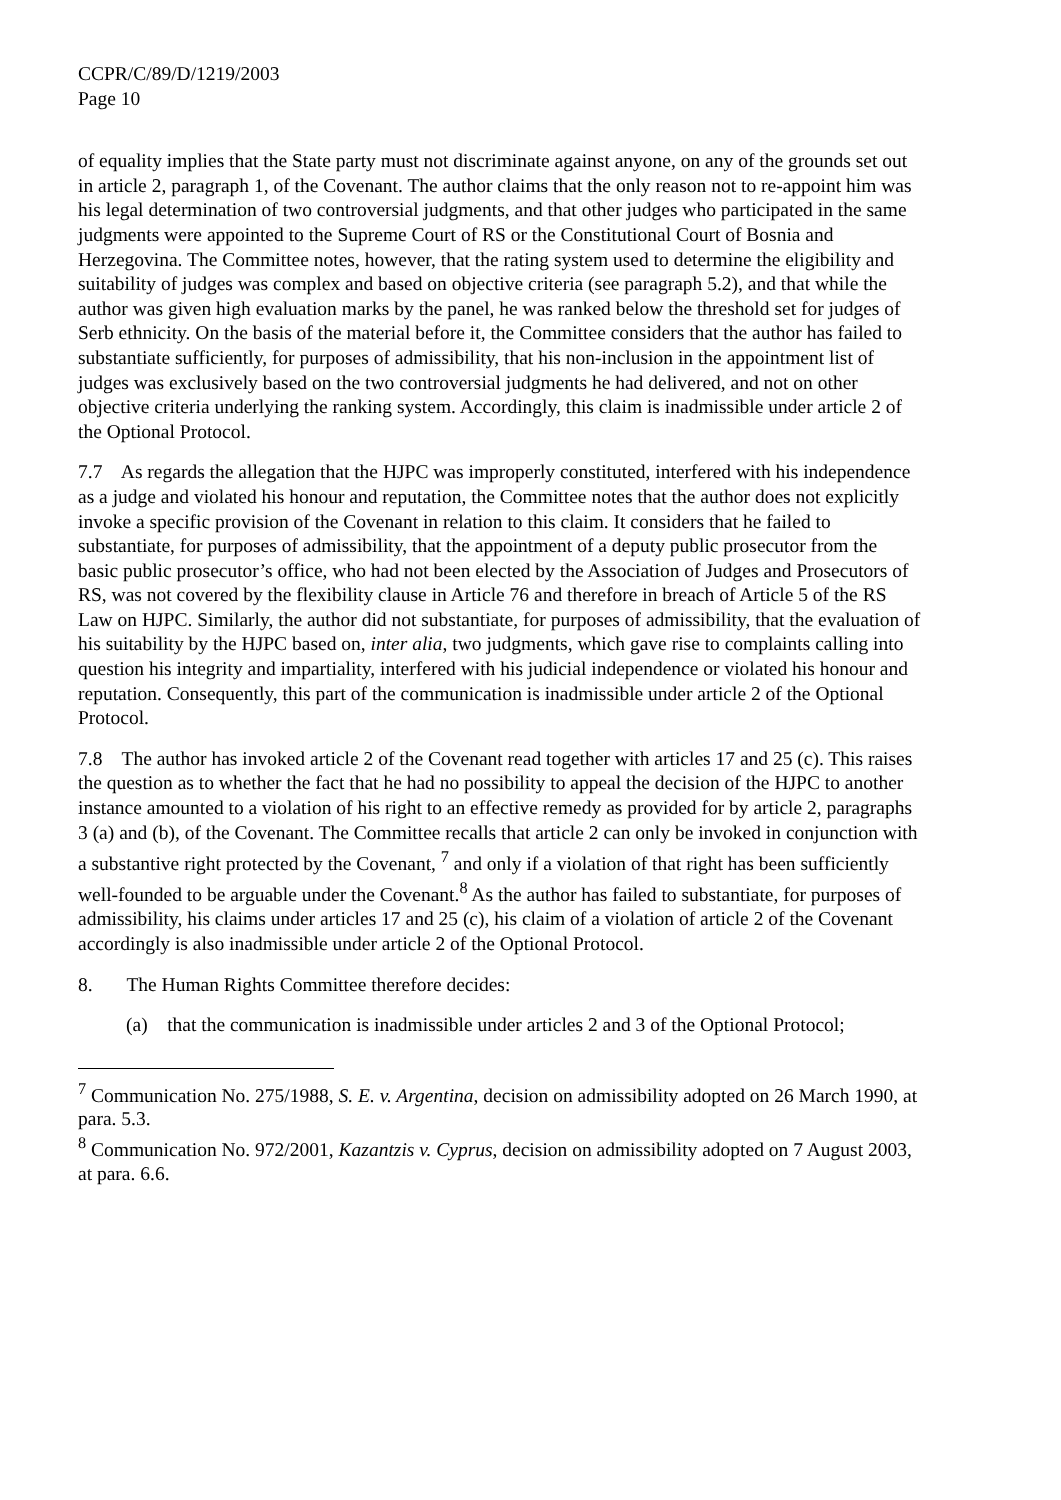CCPR/C/89/D/1219/2003
Page 10
of equality implies that the State party must not discriminate against anyone, on any of the grounds set out in article 2, paragraph 1, of the Covenant. The author claims that the only reason not to re-appoint him was his legal determination of two controversial judgments, and that other judges who participated in the same judgments were appointed to the Supreme Court of RS or the Constitutional Court of Bosnia and Herzegovina. The Committee notes, however, that the rating system used to determine the eligibility and suitability of judges was complex and based on objective criteria (see paragraph 5.2), and that while the author was given high evaluation marks by the panel, he was ranked below the threshold set for judges of Serb ethnicity. On the basis of the material before it, the Committee considers that the author has failed to substantiate sufficiently, for purposes of admissibility, that his non-inclusion in the appointment list of judges was exclusively based on the two controversial judgments he had delivered, and not on other objective criteria underlying the ranking system. Accordingly, this claim is inadmissible under article 2 of the Optional Protocol.
7.7 As regards the allegation that the HJPC was improperly constituted, interfered with his independence as a judge and violated his honour and reputation, the Committee notes that the author does not explicitly invoke a specific provision of the Covenant in relation to this claim. It considers that he failed to substantiate, for purposes of admissibility, that the appointment of a deputy public prosecutor from the basic public prosecutor’s office, who had not been elected by the Association of Judges and Prosecutors of RS, was not covered by the flexibility clause in Article 76 and therefore in breach of Article 5 of the RS Law on HJPC. Similarly, the author did not substantiate, for purposes of admissibility, that the evaluation of his suitability by the HJPC based on, inter alia, two judgments, which gave rise to complaints calling into question his integrity and impartiality, interfered with his judicial independence or violated his honour and reputation. Consequently, this part of the communication is inadmissible under article 2 of the Optional Protocol.
7.8 The author has invoked article 2 of the Covenant read together with articles 17 and 25 (c). This raises the question as to whether the fact that he had no possibility to appeal the decision of the HJPC to another instance amounted to a violation of his right to an effective remedy as provided for by article 2, paragraphs 3 (a) and (b), of the Covenant. The Committee recalls that article 2 can only be invoked in conjunction with a substantive right protected by the Covenant, <sup>7</sup> and only if a violation of that right has been sufficiently well-founded to be arguable under the Covenant.<sup>8</sup> As the author has failed to substantiate, for purposes of admissibility, his claims under articles 17 and 25 (c), his claim of a violation of article 2 of the Covenant accordingly is also inadmissible under article 2 of the Optional Protocol.
8. The Human Rights Committee therefore decides:
(a) that the communication is inadmissible under articles 2 and 3 of the Optional Protocol;
<sup>7</sup> Communication No. 275/1988, S. E. v. Argentina, decision on admissibility adopted on 26 March 1990, at para. 5.3.
<sup>8</sup> Communication No. 972/2001, Kazantzis v. Cyprus, decision on admissibility adopted on 7 August 2003, at para. 6.6.